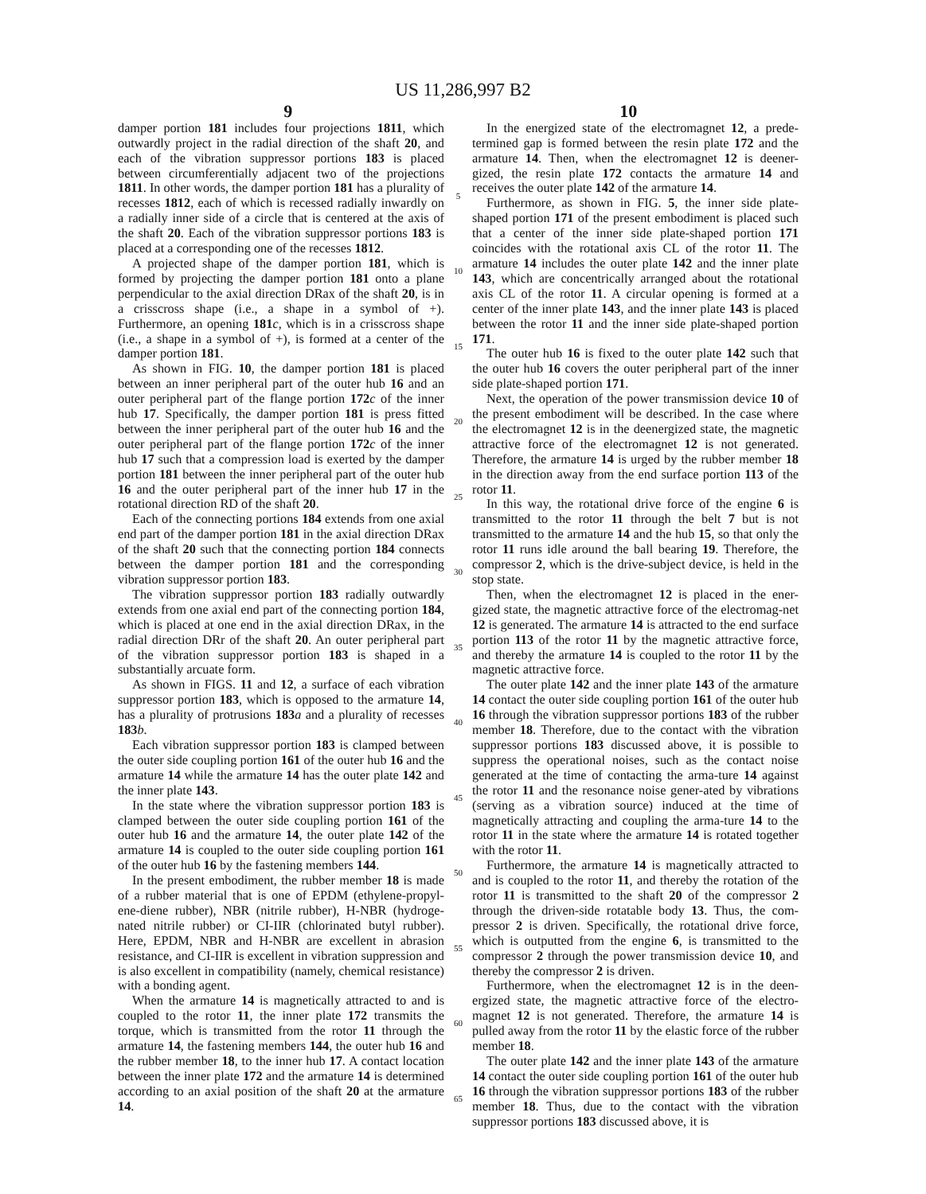US 11,286,997 B2
9 10
damper portion 181 includes four projections 1811, which outwardly project in the radial direction of the shaft 20, and each of the vibration suppressor portions 183 is placed between circumferentially adjacent two of the projections 1811. In other words, the damper portion 181 has a plurality of recesses 1812, each of which is recessed radially inwardly on a radially inner side of a circle that is centered at the axis of the shaft 20. Each of the vibration suppressor portions 183 is placed at a corresponding one of the recesses 1812.
A projected shape of the damper portion 181, which is formed by projecting the damper portion 181 onto a plane perpendicular to the axial direction DRax of the shaft 20, is in a crisscross shape (i.e., a shape in a symbol of +). Furthermore, an opening 181 c, which is in a crisscross shape (i.e., a shape in a symbol of +), is formed at a center of the damper portion 181.
As shown in FIG. 10, the damper portion 181 is placed between an inner peripheral part of the outer hub 16 and an outer peripheral part of the flange portion 172 c of the inner hub 17. Specifically, the damper portion 181 is press fitted between the inner peripheral part of the outer hub 16 and the outer peripheral part of the flange portion 172 c of the inner hub 17 such that a compression load is exerted by the damper portion 181 between the inner peripheral part of the outer hub 16 and the outer peripheral part of the inner hub 17 in the rotational direction RD of the shaft 20.
Each of the connecting portions 184 extends from one axial end part of the damper portion 181 in the axial direction DRax of the shaft 20 such that the connecting portion 184 connects between the damper portion 181 and the corresponding vibration suppressor portion 183.
The vibration suppressor portion 183 radially outwardly extends from one axial end part of the connecting portion 184, which is placed at one end in the axial direction DRax, in the radial direction DRr of the shaft 20. An outer peripheral part of the vibration suppressor portion 183 is shaped in a substantially arcuate form.
As shown in FIGS. 11 and 12, a surface of each vibration suppressor portion 183, which is opposed to the armature 14, has a plurality of protrusions 183 a and a plurality of recesses 183 b.
Each vibration suppressor portion 183 is clamped between the outer side coupling portion 161 of the outer hub 16 and the armature 14 while the armature 14 has the outer plate 142 and the inner plate 143.
In the state where the vibration suppressor portion 183 is clamped between the outer side coupling portion 161 of the outer hub 16 and the armature 14, the outer plate 142 of the armature 14 is coupled to the outer side coupling portion 161 of the outer hub 16 by the fastening members 144.
In the present embodiment, the rubber member 18 is made of a rubber material that is one of EPDM (ethylene-propyl-ene-diene rubber), NBR (nitrile rubber), H-NBR (hydroge-nated nitrile rubber) or CI-IIR (chlorinated butyl rubber). Here, EPDM, NBR and H-NBR are excellent in abrasion resistance, and CI-IIR is excellent in vibration suppression and is also excellent in compatibility (namely, chemical resistance) with a bonding agent.
When the armature 14 is magnetically attracted to and is coupled to the rotor 11, the inner plate 172 transmits the torque, which is transmitted from the rotor 11 through the armature 14, the fastening members 144, the outer hub 16 and the rubber member 18, to the inner hub 17. A contact location between the inner plate 172 and the armature 14 is determined according to an axial position of the shaft 20 at the armature 14.
5
10
15
20
25
30
35
40
45
50
55
60
65
In the energized state of the electromagnet 12, a prede-termined gap is formed between the resin plate 172 and the armature 14. Then, when the electromagnet 12 is deener-gized, the resin plate 172 contacts the armature 14 and receives the outer plate 142 of the armature 14.
Furthermore, as shown in FIG. 5, the inner side plate-shaped portion 171 of the present embodiment is placed such that a center of the inner side plate-shaped portion 171 coincides with the rotational axis CL of the rotor 11. The armature 14 includes the outer plate 142 and the inner plate 143, which are concentrically arranged about the rotational axis CL of the rotor 11. A circular opening is formed at a center of the inner plate 143, and the inner plate 143 is placed between the rotor 11 and the inner side plate-shaped portion 171.
The outer hub 16 is fixed to the outer plate 142 such that the outer hub 16 covers the outer peripheral part of the inner side plate-shaped portion 171.
Next, the operation of the power transmission device 10 of the present embodiment will be described. In the case where the electromagnet 12 is in the deenergized state, the magnetic attractive force of the electromagnet 12 is not generated. Therefore, the armature 14 is urged by the rubber member 18 in the direction away from the end surface portion 113 of the rotor 11.
In this way, the rotational drive force of the engine 6 is transmitted to the rotor 11 through the belt 7 but is not transmitted to the armature 14 and the hub 15, so that only the rotor 11 runs idle around the ball bearing 19. Therefore, the compressor 2, which is the drive-subject device, is held in the stop state.
Then, when the electromagnet 12 is placed in the ener-gized state, the magnetic attractive force of the electromag-net 12 is generated. The armature 14 is attracted to the end surface portion 113 of the rotor 11 by the magnetic attractive force, and thereby the armature 14 is coupled to the rotor 11 by the magnetic attractive force.
The outer plate 142 and the inner plate 143 of the armature 14 contact the outer side coupling portion 161 of the outer hub 16 through the vibration suppressor portions 183 of the rubber member 18. Therefore, due to the contact with the vibration suppressor portions 183 discussed above, it is possible to suppress the operational noises, such as the contact noise generated at the time of contacting the arma-ture 14 against the rotor 11 and the resonance noise gener-ated by vibrations (serving as a vibration source) induced at the time of magnetically attracting and coupling the arma-ture 14 to the rotor 11 in the state where the armature 14 is rotated together with the rotor 11.
Furthermore, the armature 14 is magnetically attracted to and is coupled to the rotor 11, and thereby the rotation of the rotor 11 is transmitted to the shaft 20 of the compressor 2 through the driven-side rotatable body 13. Thus, the com-pressor 2 is driven. Specifically, the rotational drive force, which is outputted from the engine 6, is transmitted to the compressor 2 through the power transmission device 10, and thereby the compressor 2 is driven.
Furthermore, when the electromagnet 12 is in the deen-ergized state, the magnetic attractive force of the electro-magnet 12 is not generated. Therefore, the armature 14 is pulled away from the rotor 11 by the elastic force of the rubber member 18.
The outer plate 142 and the inner plate 143 of the armature 14 contact the outer side coupling portion 161 of the outer hub 16 through the vibration suppressor portions 183 of the rubber member 18. Thus, due to the contact with the vibration suppressor portions 183 discussed above, it is